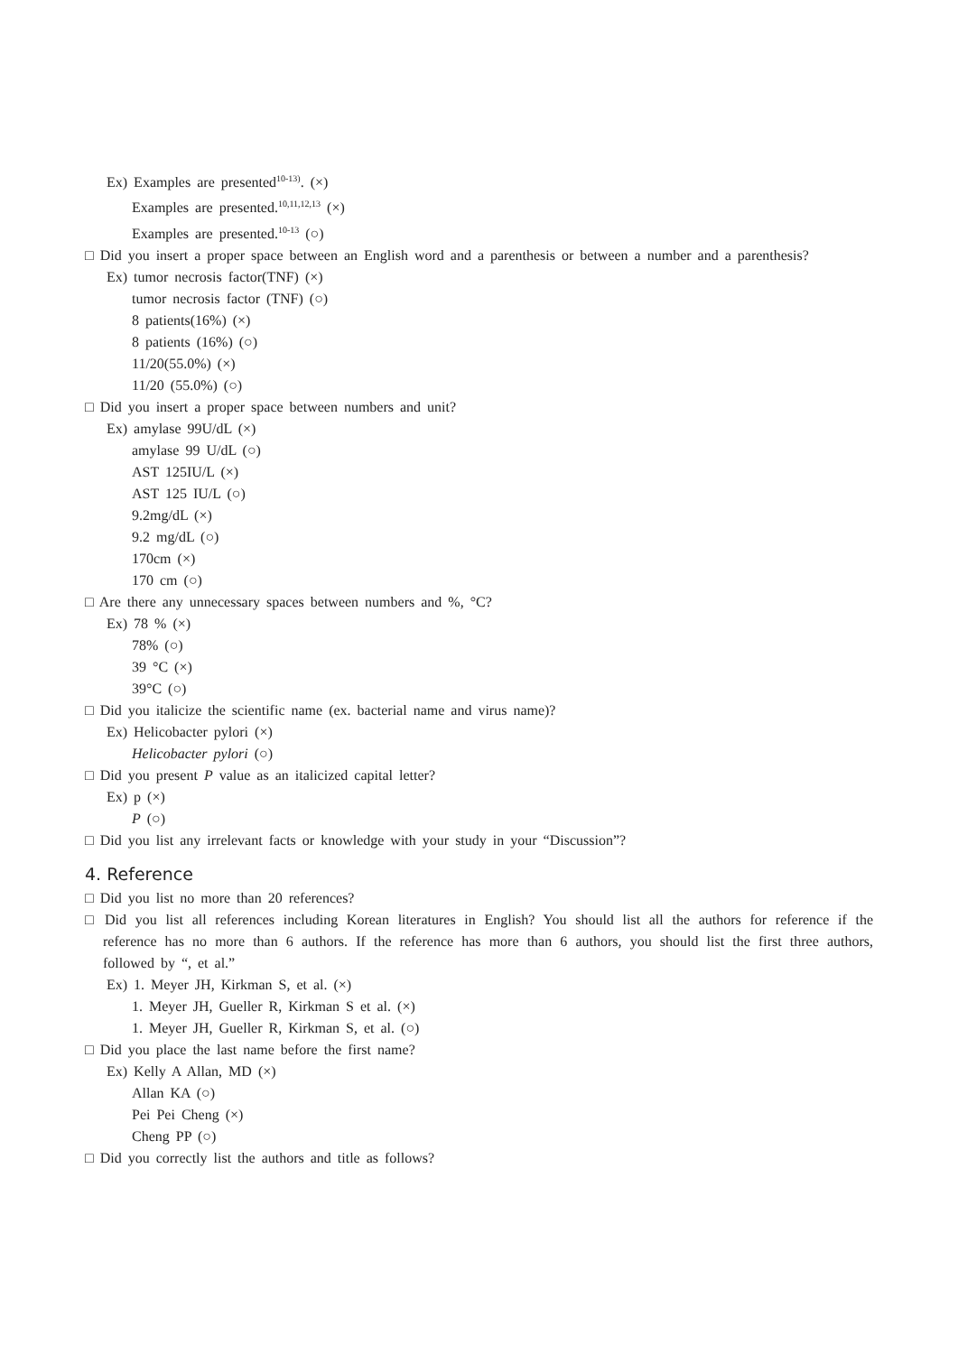Ex) Examples are presented<sup>10-13)</sup>. (×)
Examples are presented.<sup>10,11,12,13</sup> (×)
Examples are presented.<sup>10-13</sup> (○)
□ Did you insert a proper space between an English word and a parenthesis or between a number and a parenthesis?
Ex) tumor necrosis factor(TNF) (×)
tumor necrosis factor (TNF) (○)
8 patients(16%) (×)
8 patients (16%) (○)
11/20(55.0%) (×)
11/20 (55.0%) (○)
□ Did you insert a proper space between numbers and unit?
Ex) amylase 99U/dL (×)
amylase 99 U/dL (○)
AST 125IU/L (×)
AST 125 IU/L (○)
9.2mg/dL (×)
9.2 mg/dL (○)
170cm (×)
170 cm (○)
□ Are there any unnecessary spaces between numbers and %, °C?
Ex) 78 % (×)
78% (○)
39 °C (×)
39°C (○)
□ Did you italicize the scientific name (ex. bacterial name and virus name)?
Ex) Helicobacter pylori (×)
Helicobacter pylori (○)
□ Did you present P value as an italicized capital letter?
Ex) p (×)
P (○)
□ Did you list any irrelevant facts or knowledge with your study in your “Discussion”?
4. Reference
□ Did you list no more than 20 references?
□ Did you list all references including Korean literatures in English? You should list all the authors for reference if the reference has no more than 6 authors. If the reference has more than 6 authors, you should list the first three authors, followed by “, et al.”
Ex) 1. Meyer JH, Kirkman S, et al. (×)
1. Meyer JH, Gueller R, Kirkman S et al. (×)
1. Meyer JH, Gueller R, Kirkman S, et al. (○)
□ Did you place the last name before the first name?
Ex) Kelly A Allan, MD (×)
Allan KA (○)
Pei Pei Cheng (×)
Cheng PP (○)
□ Did you correctly list the authors and title as follows?